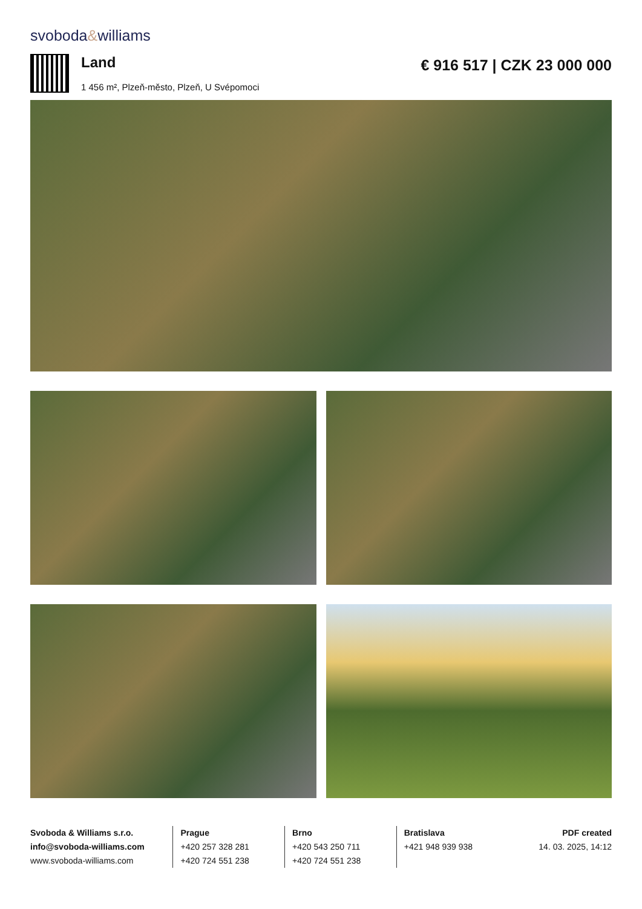svoboda&williams
Land
1 456 m², Plzeň-město, Plzeň, U Svépomoci
€ 916 517 | CZK 23 000 000
Svoboda & Williams s.r.o.
info@svoboda-williams.com
www.svoboda-williams.com
Prague
+420 257 328 281
+420 724 551 238
Brno
+420 543 250 711
+420 724 551 238
Bratislava
+421 948 939 938
PDF created
14. 03. 2025, 14:12